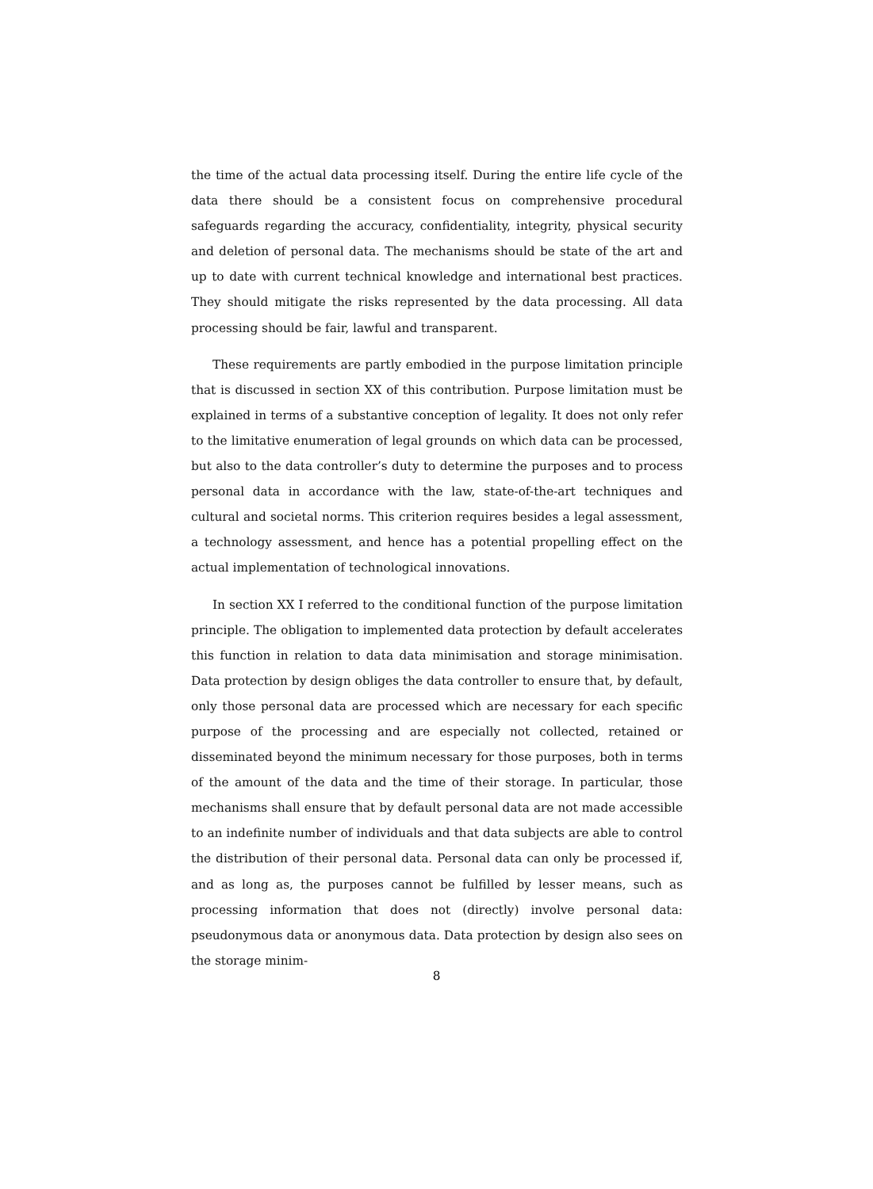the time of the actual data processing itself. During the entire life cycle of the data there should be a consistent focus on comprehensive procedural safeguards regarding the accuracy, confidentiality, integrity, physical security and deletion of personal data. The mechanisms should be state of the art and up to date with current technical knowledge and international best practices. They should mitigate the risks represented by the data processing. All data processing should be fair, lawful and transparent.
These requirements are partly embodied in the purpose limitation principle that is discussed in section XX of this contribution. Purpose limitation must be explained in terms of a substantive conception of legality. It does not only refer to the limitative enumeration of legal grounds on which data can be processed, but also to the data controller’s duty to determine the purposes and to process personal data in accordance with the law, state-of-the-art techniques and cultural and societal norms. This criterion requires besides a legal assessment, a technology assessment, and hence has a potential propelling effect on the actual implementation of technological innovations.
In section XX I referred to the conditional function of the purpose limitation principle. The obligation to implemented data protection by default accelerates this function in relation to data data minimisation and storage minimisation. Data protection by design obliges the data controller to ensure that, by default, only those personal data are processed which are necessary for each specific purpose of the processing and are especially not collected, retained or disseminated beyond the minimum necessary for those purposes, both in terms of the amount of the data and the time of their storage. In particular, those mechanisms shall ensure that by default personal data are not made accessible to an indefinite number of individuals and that data subjects are able to control the distribution of their personal data. Personal data can only be processed if, and as long as, the purposes cannot be fulfilled by lesser means, such as processing information that does not (directly) involve personal data: pseudonymous data or anonymous data. Data protection by design also sees on the storage minim-
8